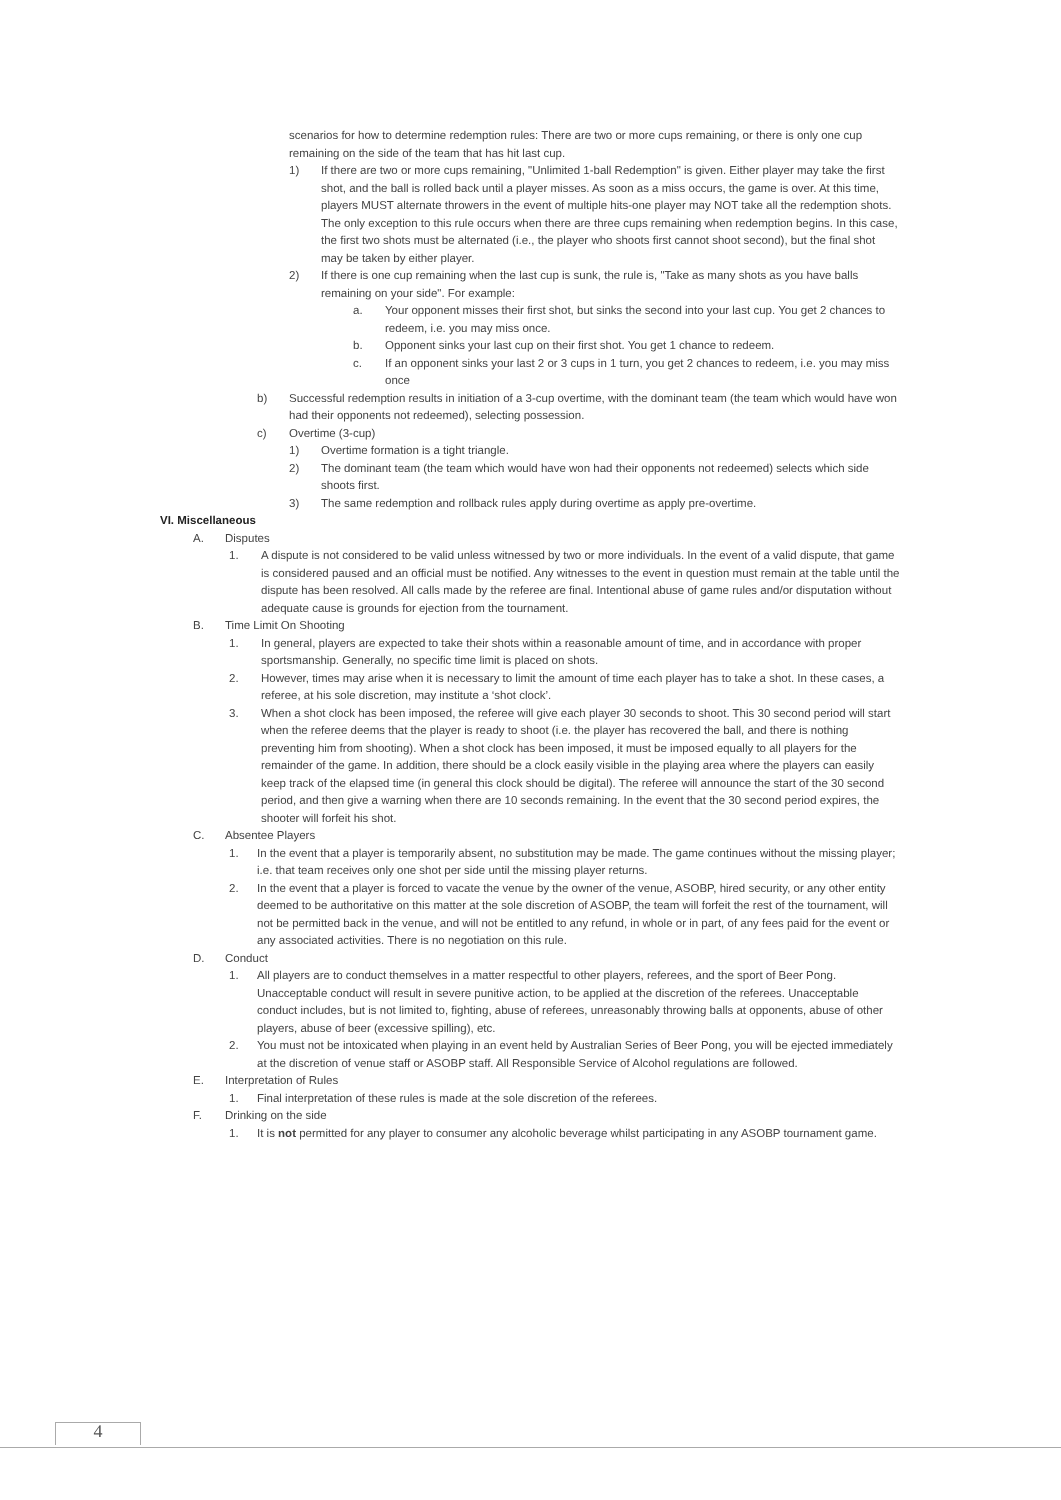scenarios for how to determine redemption rules: There are two or more cups remaining, or there is only one cup remaining on the side of the team that has hit last cup.
1) If there are two or more cups remaining, "Unlimited 1-ball Redemption" is given. Either player may take the first shot, and the ball is rolled back until a player misses. As soon as a miss occurs, the game is over. At this time, players MUST alternate throwers in the event of multiple hits-one player may NOT take all the redemption shots. The only exception to this rule occurs when there are three cups remaining when redemption begins. In this case, the first two shots must be alternated (i.e., the player who shoots first cannot shoot second), but the final shot may be taken by either player.
2) If there is one cup remaining when the last cup is sunk, the rule is, "Take as many shots as you have balls remaining on your side". For example:
a. Your opponent misses their first shot, but sinks the second into your last cup. You get 2 chances to redeem, i.e. you may miss once.
b. Opponent sinks your last cup on their first shot. You get 1 chance to redeem.
c. If an opponent sinks your last 2 or 3 cups in 1 turn, you get 2 chances to redeem, i.e. you may miss once
b) Successful redemption results in initiation of a 3-cup overtime, with the dominant team (the team which would have won had their opponents not redeemed), selecting possession.
c) Overtime (3-cup)
1) Overtime formation is a tight triangle.
2) The dominant team (the team which would have won had their opponents not redeemed) selects which side shoots first.
3) The same redemption and rollback rules apply during overtime as apply pre-overtime.
VI. Miscellaneous
A. Disputes
1. A dispute is not considered to be valid unless witnessed by two or more individuals. In the event of a valid dispute, that game is considered paused and an official must be notified. Any witnesses to the event in question must remain at the table until the dispute has been resolved. All calls made by the referee are final. Intentional abuse of game rules and/or disputation without adequate cause is grounds for ejection from the tournament.
B. Time Limit On Shooting
1. In general, players are expected to take their shots within a reasonable amount of time, and in accordance with proper sportsmanship. Generally, no specific time limit is placed on shots.
2. However, times may arise when it is necessary to limit the amount of time each player has to take a shot. In these cases, a referee, at his sole discretion, may institute a ‘shot clock’.
3. When a shot clock has been imposed, the referee will give each player 30 seconds to shoot. This 30 second period will start when the referee deems that the player is ready to shoot (i.e. the player has recovered the ball, and there is nothing preventing him from shooting). When a shot clock has been imposed, it must be imposed equally to all players for the remainder of the game. In addition, there should be a clock easily visible in the playing area where the players can easily keep track of the elapsed time (in general this clock should be digital). The referee will announce the start of the 30 second period, and then give a warning when there are 10 seconds remaining. In the event that the 30 second period expires, the shooter will forfeit his shot.
C. Absentee Players
1. In the event that a player is temporarily absent, no substitution may be made. The game continues without the missing player; i.e. that team receives only one shot per side until the missing player returns.
2. In the event that a player is forced to vacate the venue by the owner of the venue, ASOBP, hired security, or any other entity deemed to be authoritative on this matter at the sole discretion of ASOBP, the team will forfeit the rest of the tournament, will not be permitted back in the venue, and will not be entitled to any refund, in whole or in part, of any fees paid for the event or any associated activities. There is no negotiation on this rule.
D. Conduct
1. All players are to conduct themselves in a matter respectful to other players, referees, and the sport of Beer Pong. Unacceptable conduct will result in severe punitive action, to be applied at the discretion of the referees. Unacceptable conduct includes, but is not limited to, fighting, abuse of referees, unreasonably throwing balls at opponents, abuse of other players, abuse of beer (excessive spilling), etc.
2. You must not be intoxicated when playing in an event held by Australian Series of Beer Pong, you will be ejected immediately at the discretion of venue staff or ASOBP staff. All Responsible Service of Alcohol regulations are followed.
E. Interpretation of Rules
1. Final interpretation of these rules is made at the sole discretion of the referees.
F. Drinking on the side
1. It is not permitted for any player to consumer any alcoholic beverage whilst participating in any ASOBP tournament game.
4